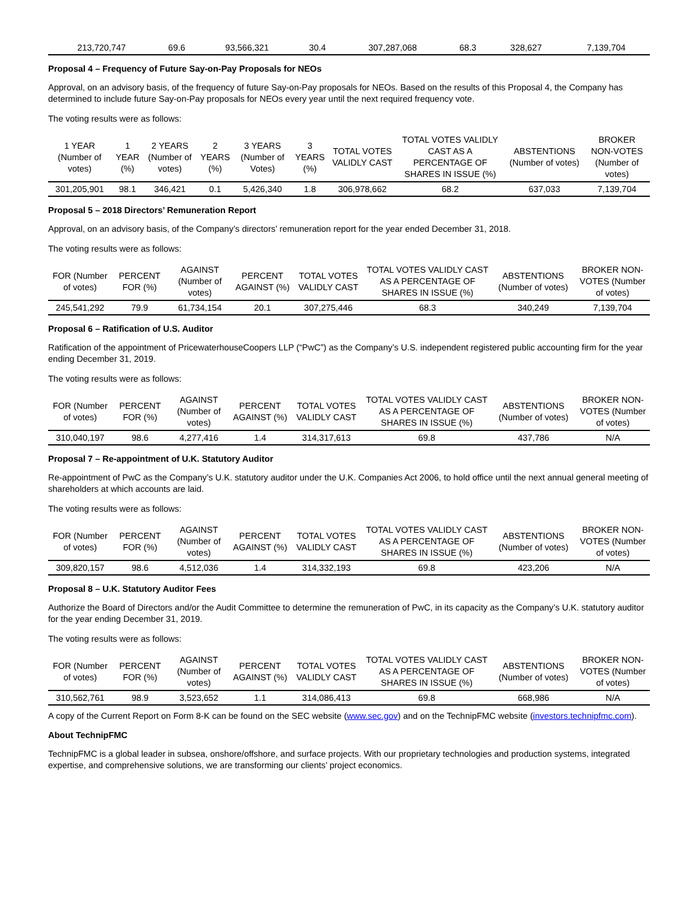| 213,720,747 | 69.6 | 93,566,321 | 30.4 | 307,287,068 | 68.3 | 328,627 | 7,139,704 |
Proposal 4 – Frequency of Future Say-on-Pay Proposals for NEOs
Approval, on an advisory basis, of the frequency of future Say-on-Pay proposals for NEOs. Based on the results of this Proposal 4, the Company has determined to include future Say-on-Pay proposals for NEOs every year until the next required frequency vote.
The voting results were as follows:
| 1 YEAR (Number of votes) | 1 YEAR (%) | 2 YEARS (Number of votes) | 2 YEARS (%) | 3 YEARS (Number of Votes) | 3 YEARS (%) | TOTAL VOTES VALIDLY CAST | TOTAL VOTES VALIDLY CAST AS A PERCENTAGE OF SHARES IN ISSUE (%) | ABSTENTIONS (Number of votes) | BROKER NON-VOTES (Number of votes) |
| --- | --- | --- | --- | --- | --- | --- | --- | --- | --- |
| 301,205,901 | 98.1 | 346,421 | 0.1 | 5,426,340 | 1.8 | 306,978,662 | 68.2 | 637,033 | 7,139,704 |
Proposal 5 – 2018 Directors’ Remuneration Report
Approval, on an advisory basis, of the Company’s directors’ remuneration report for the year ended December 31, 2018.
The voting results were as follows:
| FOR (Number of votes) | PERCENT FOR (%) | AGAINST (Number of votes) | PERCENT AGAINST (%) | TOTAL VOTES VALIDLY CAST | TOTAL VOTES VALIDLY CAST AS A PERCENTAGE OF SHARES IN ISSUE (%) | ABSTENTIONS (Number of votes) | BROKER NON-VOTES (Number of votes) |
| --- | --- | --- | --- | --- | --- | --- | --- |
| 245,541,292 | 79.9 | 61,734,154 | 20.1 | 307,275,446 | 68.3 | 340,249 | 7,139,704 |
Proposal 6 – Ratification of U.S. Auditor
Ratification of the appointment of PricewaterhouseCoopers LLP (“PwC”) as the Company’s U.S. independent registered public accounting firm for the year ending December 31, 2019.
The voting results were as follows:
| FOR (Number of votes) | PERCENT FOR (%) | AGAINST (Number of votes) | PERCENT AGAINST (%) | TOTAL VOTES VALIDLY CAST | TOTAL VOTES VALIDLY CAST AS A PERCENTAGE OF SHARES IN ISSUE (%) | ABSTENTIONS (Number of votes) | BROKER NON-VOTES (Number of votes) |
| --- | --- | --- | --- | --- | --- | --- | --- |
| 310,040,197 | 98.6 | 4,277,416 | 1.4 | 314,317,613 | 69.8 | 437,786 | N/A |
Proposal 7 – Re-appointment of U.K. Statutory Auditor
Re-appointment of PwC as the Company’s U.K. statutory auditor under the U.K. Companies Act 2006, to hold office until the next annual general meeting of shareholders at which accounts are laid.
The voting results were as follows:
| FOR (Number of votes) | PERCENT FOR (%) | AGAINST (Number of votes) | PERCENT AGAINST (%) | TOTAL VOTES VALIDLY CAST | TOTAL VOTES VALIDLY CAST AS A PERCENTAGE OF SHARES IN ISSUE (%) | ABSTENTIONS (Number of votes) | BROKER NON-VOTES (Number of votes) |
| --- | --- | --- | --- | --- | --- | --- | --- |
| 309,820,157 | 98.6 | 4,512,036 | 1.4 | 314,332,193 | 69.8 | 423,206 | N/A |
Proposal 8 – U.K. Statutory Auditor Fees
Authorize the Board of Directors and/or the Audit Committee to determine the remuneration of PwC, in its capacity as the Company’s U.K. statutory auditor for the year ending December 31, 2019.
The voting results were as follows:
| FOR (Number of votes) | PERCENT FOR (%) | AGAINST (Number of votes) | PERCENT AGAINST (%) | TOTAL VOTES VALIDLY CAST | TOTAL VOTES VALIDLY CAST AS A PERCENTAGE OF SHARES IN ISSUE (%) | ABSTENTIONS (Number of votes) | BROKER NON-VOTES (Number of votes) |
| --- | --- | --- | --- | --- | --- | --- | --- |
| 310,562,761 | 98.9 | 3,523,652 | 1.1 | 314,086,413 | 69.8 | 668,986 | N/A |
A copy of the Current Report on Form 8-K can be found on the SEC website (www.sec.gov) and on the TechnipFMC website (investors.technipfmc.com).
About TechnipFMC
TechnipFMC is a global leader in subsea, onshore/offshore, and surface projects. With our proprietary technologies and production systems, integrated expertise, and comprehensive solutions, we are transforming our clients’ project economics.